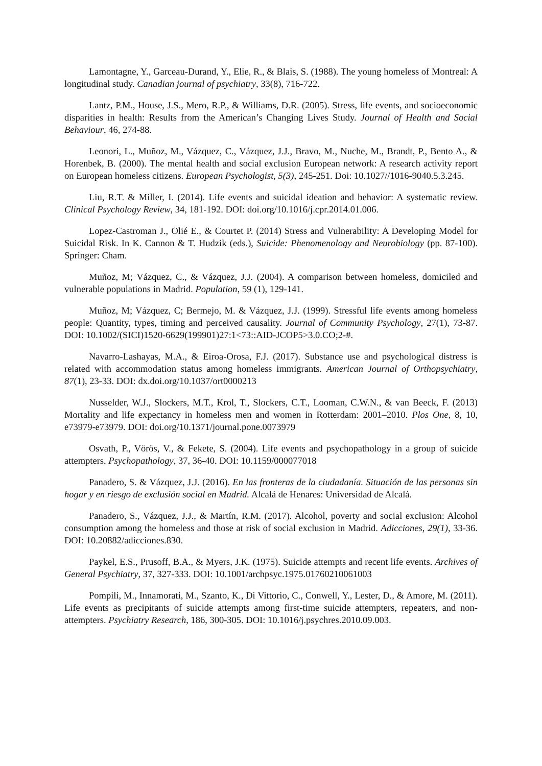Lamontagne, Y., Garceau-Durand, Y., Elie, R., & Blais, S. (1988). The young homeless of Montreal: A longitudinal study. Canadian journal of psychiatry, 33(8), 716-722.
Lantz, P.M., House, J.S., Mero, R.P., & Williams, D.R. (2005). Stress, life events, and socioeconomic disparities in health: Results from the American’s Changing Lives Study. Journal of Health and Social Behaviour, 46, 274-88.
Leonori, L., Muñoz, M., Vázquez, C., Vázquez, J.J., Bravo, M., Nuche, M., Brandt, P., Bento A., & Horenbek, B. (2000). The mental health and social exclusion European network: A research activity report on European homeless citizens. European Psychologist, 5(3), 245-251. Doi: 10.1027//1016-9040.5.3.245.
Liu, R.T. & Miller, I. (2014). Life events and suicidal ideation and behavior: A systematic review. Clinical Psychology Review, 34, 181-192. DOI: doi.org/10.1016/j.cpr.2014.01.006.
Lopez-Castroman J., Olié E., & Courtet P. (2014) Stress and Vulnerability: A Developing Model for Suicidal Risk. In K. Cannon & T. Hudzik (eds.), Suicide: Phenomenology and Neurobiology (pp. 87-100). Springer: Cham.
Muñoz, M; Vázquez, C., & Vázquez, J.J. (2004). A comparison between homeless, domiciled and vulnerable populations in Madrid. Population, 59 (1), 129-141.
Muñoz, M; Vázquez, C; Bermejo, M. & Vázquez, J.J. (1999). Stressful life events among homeless people: Quantity, types, timing and perceived causality. Journal of Community Psychology, 27(1), 73-87. DOI: 10.1002/(SICI)1520-6629(199901)27:1<73::AID-JCOP5>3.0.CO;2-#.
Navarro-Lashayas, M.A., & Eiroa-Orosa, F.J. (2017). Substance use and psychological distress is related with accommodation status among homeless immigrants. American Journal of Orthopsychiatry, 87(1), 23-33. DOI: dx.doi.org/10.1037/ort0000213
Nusselder, W.J., Slockers, M.T., Krol, T., Slockers, C.T., Looman, C.W.N., & van Beeck, F. (2013) Mortality and life expectancy in homeless men and women in Rotterdam: 2001–2010. Plos One, 8, 10, e73979-e73979. DOI: doi.org/10.1371/journal.pone.0073979
Osvath, P., Vörös, V., & Fekete, S. (2004). Life events and psychopathology in a group of suicide attempters. Psychopathology, 37, 36-40. DOI: 10.1159/000077018
Panadero, S. & Vázquez, J.J. (2016). En las fronteras de la ciudadanía. Situación de las personas sin hogar y en riesgo de exclusión social en Madrid. Alcalá de Henares: Universidad de Alcalá.
Panadero, S., Vázquez, J.J., & Martín, R.M. (2017). Alcohol, poverty and social exclusion: Alcohol consumption among the homeless and those at risk of social exclusion in Madrid. Adicciones, 29(1), 33-36. DOI: 10.20882/adicciones.830.
Paykel, E.S., Prusoff, B.A., & Myers, J.K. (1975). Suicide attempts and recent life events. Archives of General Psychiatry, 37, 327-333. DOI: 10.1001/archpsyc.1975.01760210061003
Pompili, M., Innamorati, M., Szanto, K., Di Vittorio, C., Conwell, Y., Lester, D., & Amore, M. (2011). Life events as precipitants of suicide attempts among first-time suicide attempters, repeaters, and non-attempters. Psychiatry Research, 186, 300-305. DOI: 10.1016/j.psychres.2010.09.003.